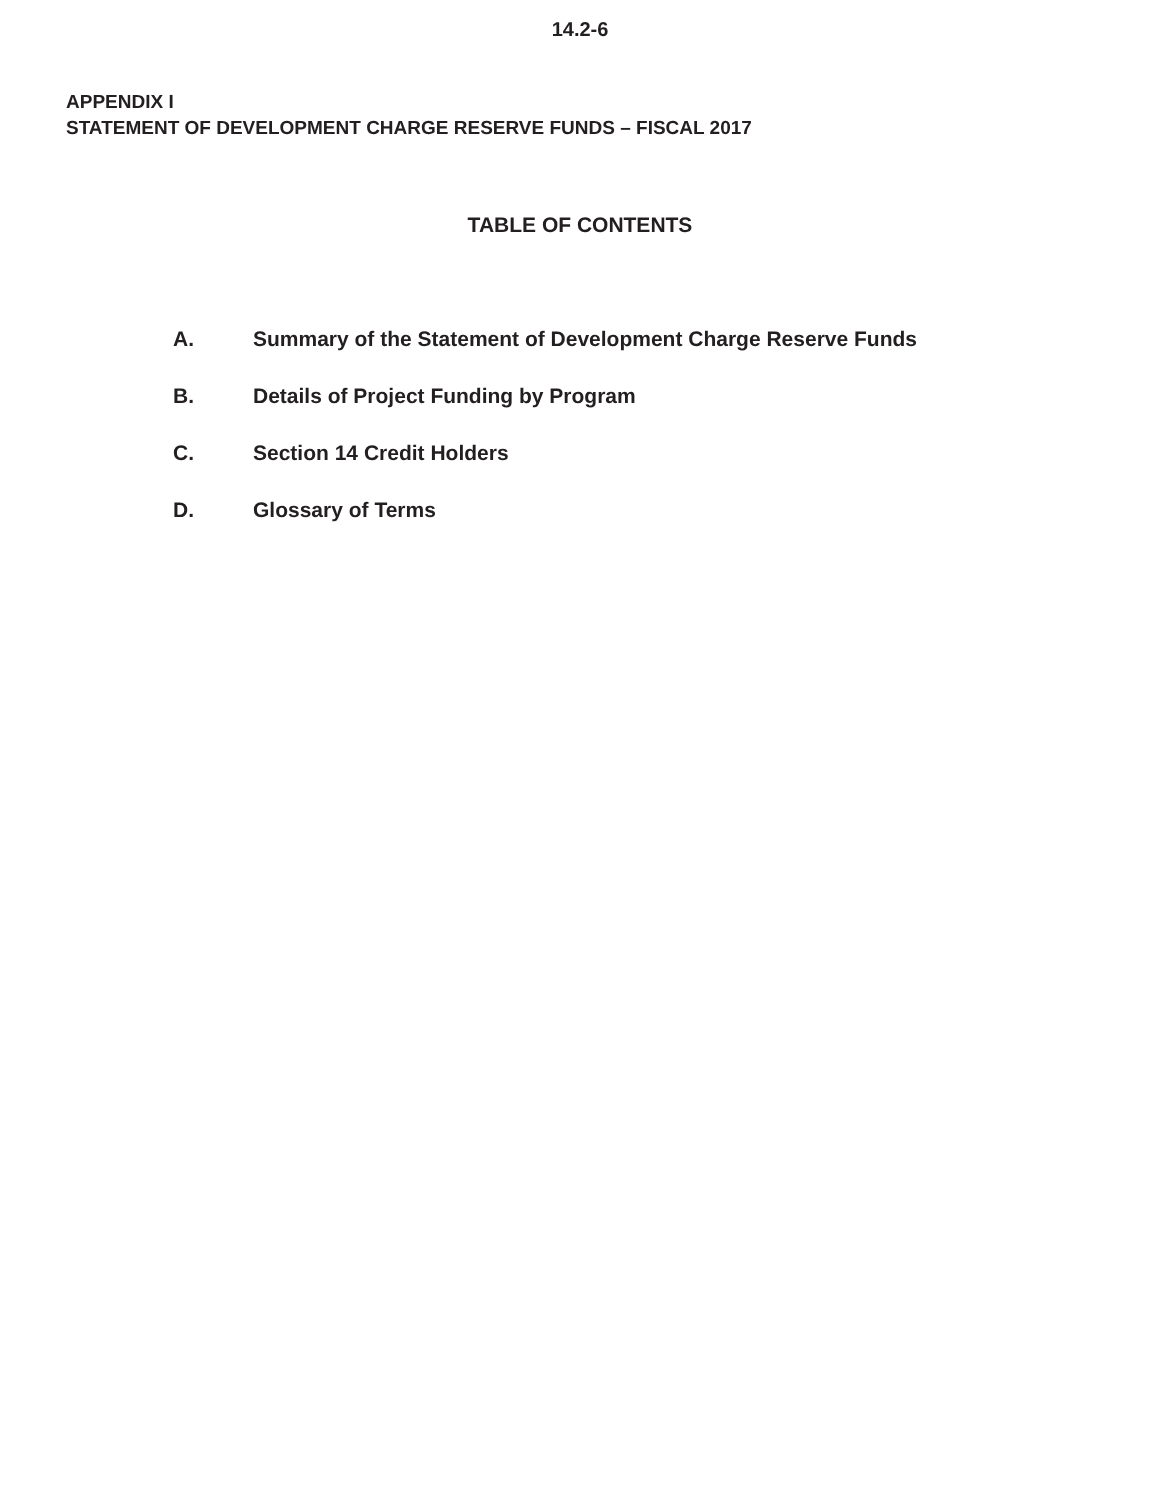14.2-6
APPENDIX I
STATEMENT OF DEVELOPMENT CHARGE RESERVE FUNDS – FISCAL 2017
TABLE OF CONTENTS
A. Summary of the Statement of Development Charge Reserve Funds
B. Details of Project Funding by Program
C. Section 14 Credit Holders
D. Glossary of Terms